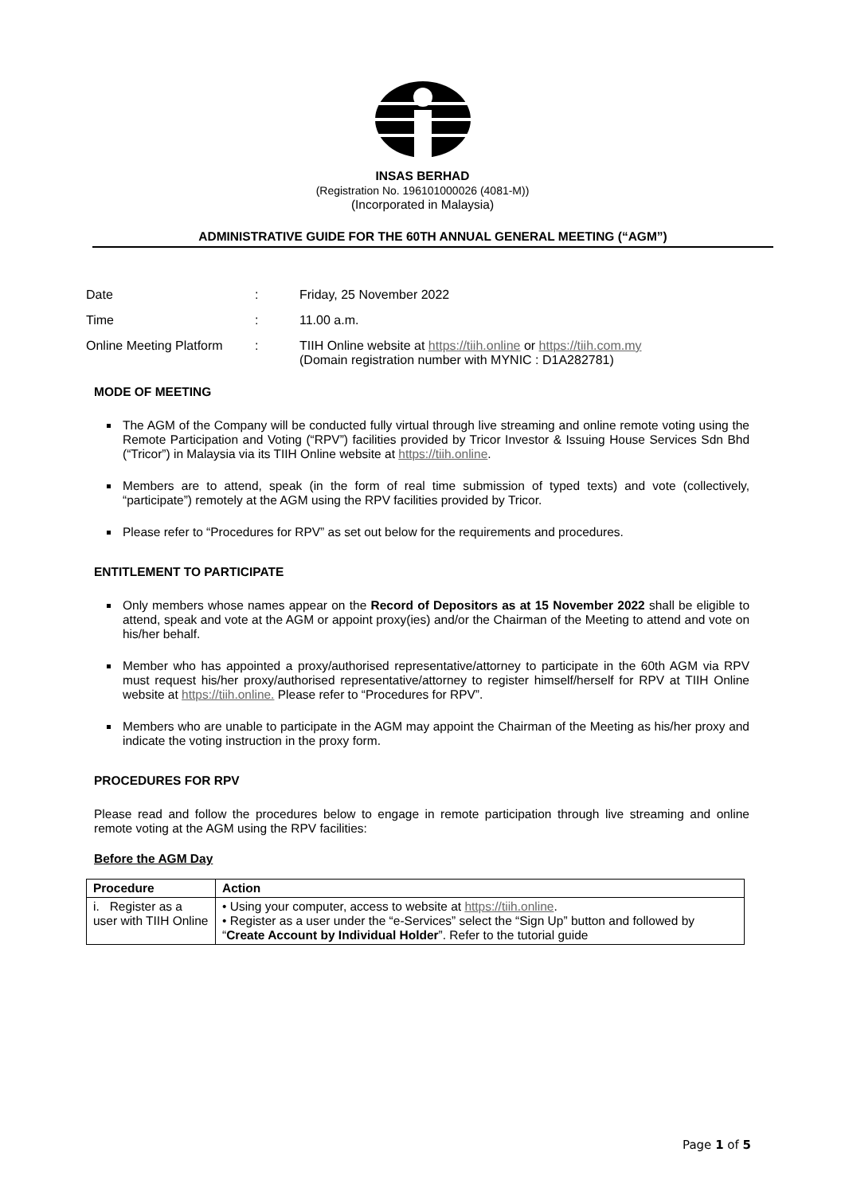INSAS BERHAD
(Registration No. 196101000026 (4081-M))
(Incorporated in Malaysia)
ADMINISTRATIVE GUIDE FOR THE 60TH ANNUAL GENERAL MEETING (“AGM”)
| Date | : | Friday, 25 November 2022 |
| Time | : | 11.00 a.m. |
| Online Meeting Platform | : | TIIH Online website at https://tiih.online or https://tiih.com.my (Domain registration number with MYNIC : D1A282781) |
MODE OF MEETING
The AGM of the Company will be conducted fully virtual through live streaming and online remote voting using the Remote Participation and Voting (“RPV”) facilities provided by Tricor Investor & Issuing House Services Sdn Bhd (“Tricor”) in Malaysia via its TIIH Online website at https://tiih.online.
Members are to attend, speak (in the form of real time submission of typed texts) and vote (collectively, “participate”) remotely at the AGM using the RPV facilities provided by Tricor.
Please refer to “Procedures for RPV” as set out below for the requirements and procedures.
ENTITLEMENT TO PARTICIPATE
Only members whose names appear on the Record of Depositors as at 15 November 2022 shall be eligible to attend, speak and vote at the AGM or appoint proxy(ies) and/or the Chairman of the Meeting to attend and vote on his/her behalf.
Member who has appointed a proxy/authorised representative/attorney to participate in the 60th AGM via RPV must request his/her proxy/authorised representative/attorney to register himself/herself for RPV at TIIH Online website at https://tiih.online. Please refer to “Procedures for RPV”.
Members who are unable to participate in the AGM may appoint the Chairman of the Meeting as his/her proxy and indicate the voting instruction in the proxy form.
PROCEDURES FOR RPV
Please read and follow the procedures below to engage in remote participation through live streaming and online remote voting at the AGM using the RPV facilities:
Before the AGM Day
| Procedure | Action |
| --- | --- |
| i. Register as a user with TIIH Online | • Using your computer, access to website at https://tiih.online . • Register as a user under the “e-Services” select the “Sign Up” button and followed by “ Create Account by Individual Holder ”. Refer to the tutorial guide |
Page 1 of 5